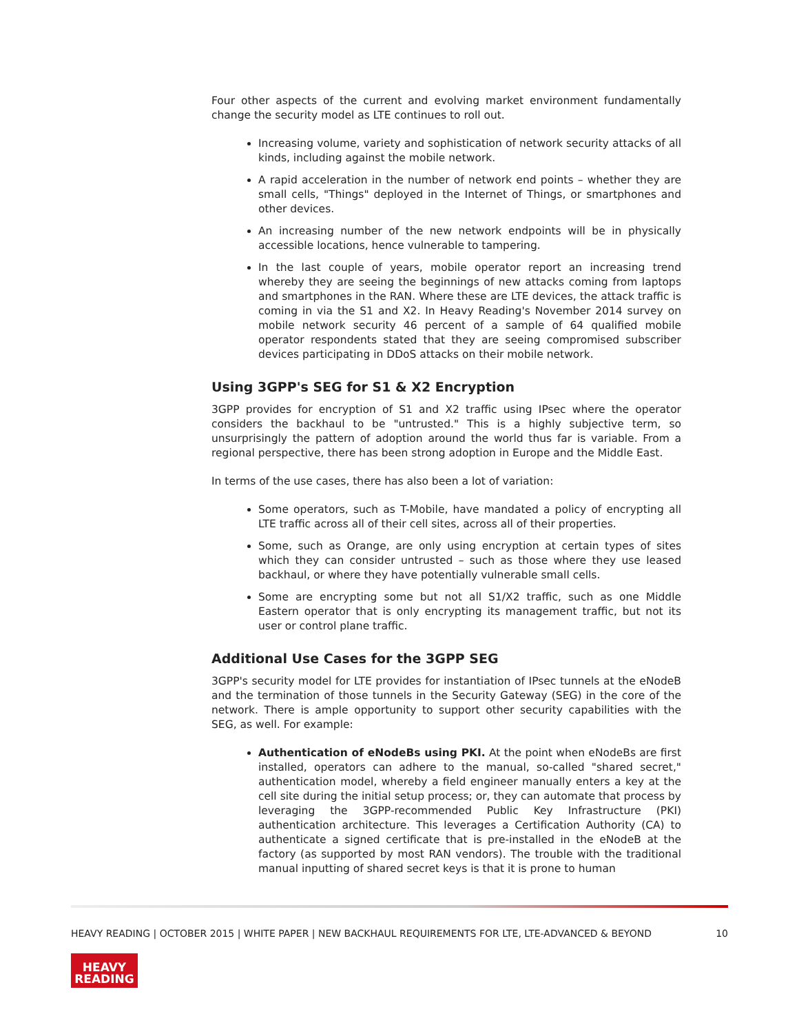Four other aspects of the current and evolving market environment fundamentally change the security model as LTE continues to roll out.
Increasing volume, variety and sophistication of network security attacks of all kinds, including against the mobile network.
A rapid acceleration in the number of network end points – whether they are small cells, "Things" deployed in the Internet of Things, or smartphones and other devices.
An increasing number of the new network endpoints will be in physically accessible locations, hence vulnerable to tampering.
In the last couple of years, mobile operator report an increasing trend whereby they are seeing the beginnings of new attacks coming from laptops and smartphones in the RAN. Where these are LTE devices, the attack traffic is coming in via the S1 and X2. In Heavy Reading's November 2014 survey on mobile network security 46 percent of a sample of 64 qualified mobile operator respondents stated that they are seeing compromised subscriber devices participating in DDoS attacks on their mobile network.
Using 3GPP's SEG for S1 & X2 Encryption
3GPP provides for encryption of S1 and X2 traffic using IPsec where the operator considers the backhaul to be "untrusted." This is a highly subjective term, so unsurprisingly the pattern of adoption around the world thus far is variable. From a regional perspective, there has been strong adoption in Europe and the Middle East.
In terms of the use cases, there has also been a lot of variation:
Some operators, such as T-Mobile, have mandated a policy of encrypting all LTE traffic across all of their cell sites, across all of their properties.
Some, such as Orange, are only using encryption at certain types of sites which they can consider untrusted – such as those where they use leased backhaul, or where they have potentially vulnerable small cells.
Some are encrypting some but not all S1/X2 traffic, such as one Middle Eastern operator that is only encrypting its management traffic, but not its user or control plane traffic.
Additional Use Cases for the 3GPP SEG
3GPP's security model for LTE provides for instantiation of IPsec tunnels at the eNodeB and the termination of those tunnels in the Security Gateway (SEG) in the core of the network. There is ample opportunity to support other security capabilities with the SEG, as well. For example:
Authentication of eNodeBs using PKI. At the point when eNodeBs are first installed, operators can adhere to the manual, so-called "shared secret," authentication model, whereby a field engineer manually enters a key at the cell site during the initial setup process; or, they can automate that process by leveraging the 3GPP-recommended Public Key Infrastructure (PKI) authentication architecture. This leverages a Certification Authority (CA) to authenticate a signed certificate that is pre-installed in the eNodeB at the factory (as supported by most RAN vendors). The trouble with the traditional manual inputting of shared secret keys is that it is prone to human
HEAVY READING | OCTOBER 2015 | WHITE PAPER | NEW BACKHAUL REQUIREMENTS FOR LTE, LTE-ADVANCED & BEYOND 10
HEAVY
READING